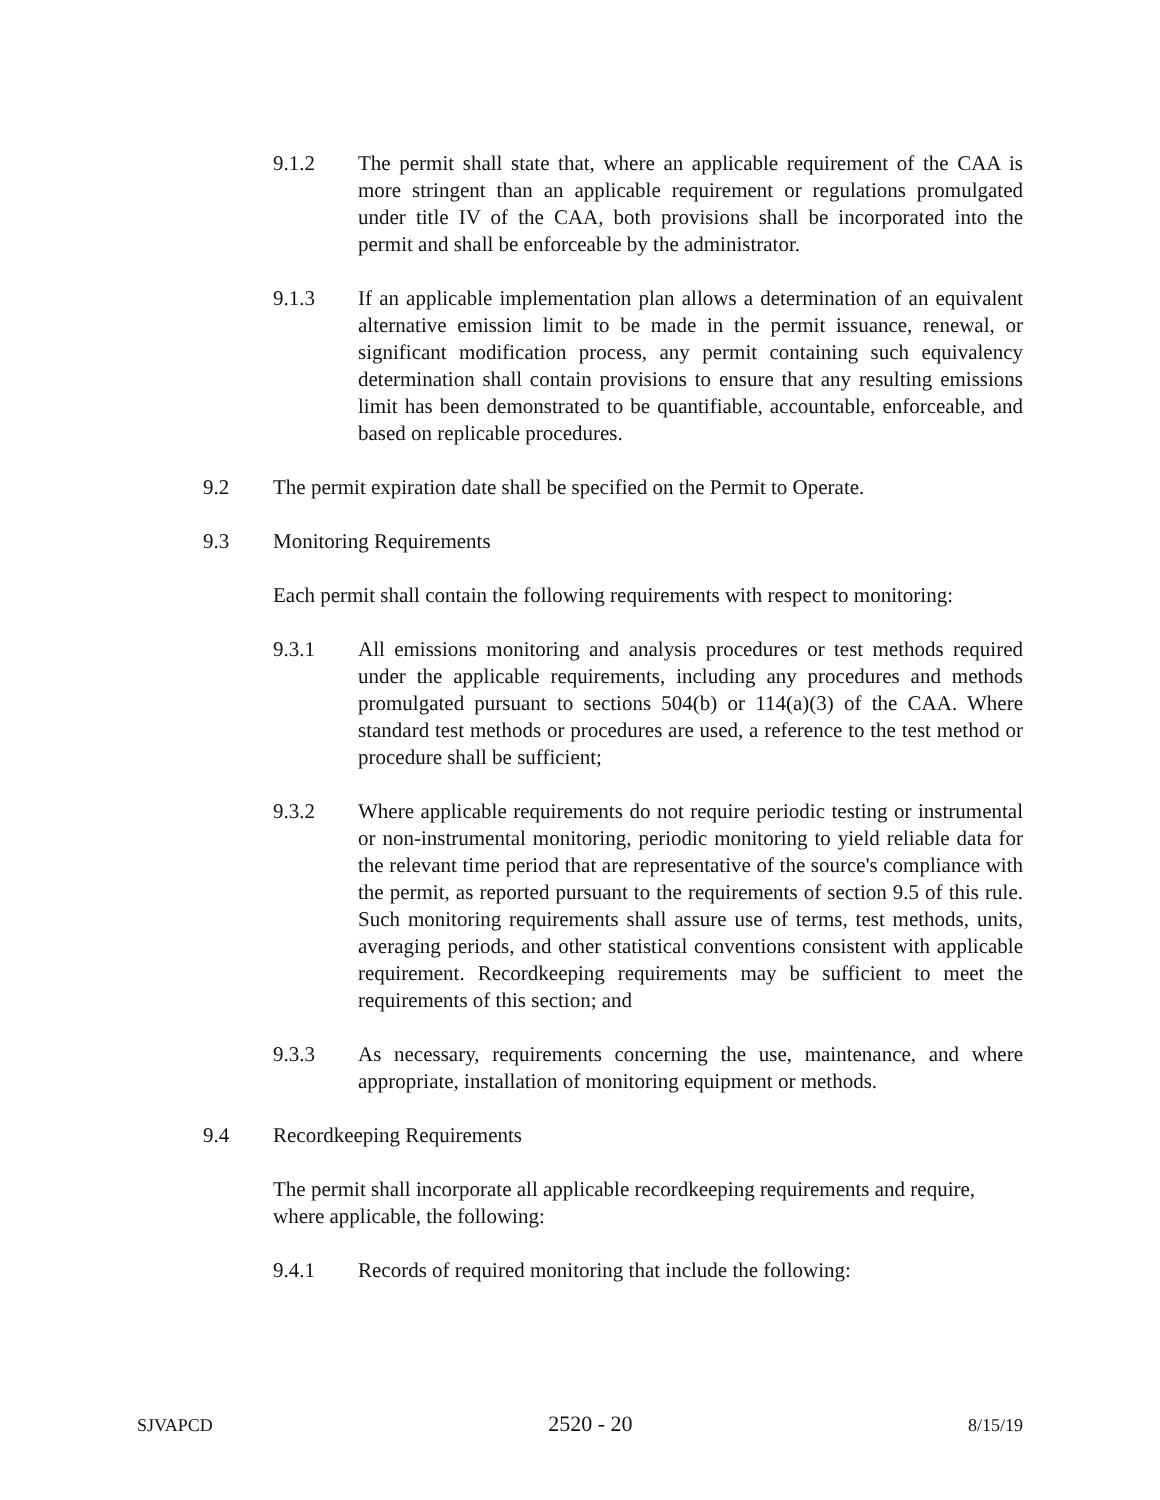9.1.2 The permit shall state that, where an applicable requirement of the CAA is more stringent than an applicable requirement or regulations promulgated under title IV of the CAA, both provisions shall be incorporated into the permit and shall be enforceable by the administrator.
9.1.3 If an applicable implementation plan allows a determination of an equivalent alternative emission limit to be made in the permit issuance, renewal, or significant modification process, any permit containing such equivalency determination shall contain provisions to ensure that any resulting emissions limit has been demonstrated to be quantifiable, accountable, enforceable, and based on replicable procedures.
9.2 The permit expiration date shall be specified on the Permit to Operate.
9.3 Monitoring Requirements
Each permit shall contain the following requirements with respect to monitoring:
9.3.1 All emissions monitoring and analysis procedures or test methods required under the applicable requirements, including any procedures and methods promulgated pursuant to sections 504(b) or 114(a)(3) of the CAA. Where standard test methods or procedures are used, a reference to the test method or procedure shall be sufficient;
9.3.2 Where applicable requirements do not require periodic testing or instrumental or non-instrumental monitoring, periodic monitoring to yield reliable data for the relevant time period that are representative of the source's compliance with the permit, as reported pursuant to the requirements of section 9.5 of this rule. Such monitoring requirements shall assure use of terms, test methods, units, averaging periods, and other statistical conventions consistent with applicable requirement. Recordkeeping requirements may be sufficient to meet the requirements of this section; and
9.3.3 As necessary, requirements concerning the use, maintenance, and where appropriate, installation of monitoring equipment or methods.
9.4 Recordkeeping Requirements
The permit shall incorporate all applicable recordkeeping requirements and require, where applicable, the following:
9.4.1 Records of required monitoring that include the following:
SJVAPCD 2520 - 20 8/15/19